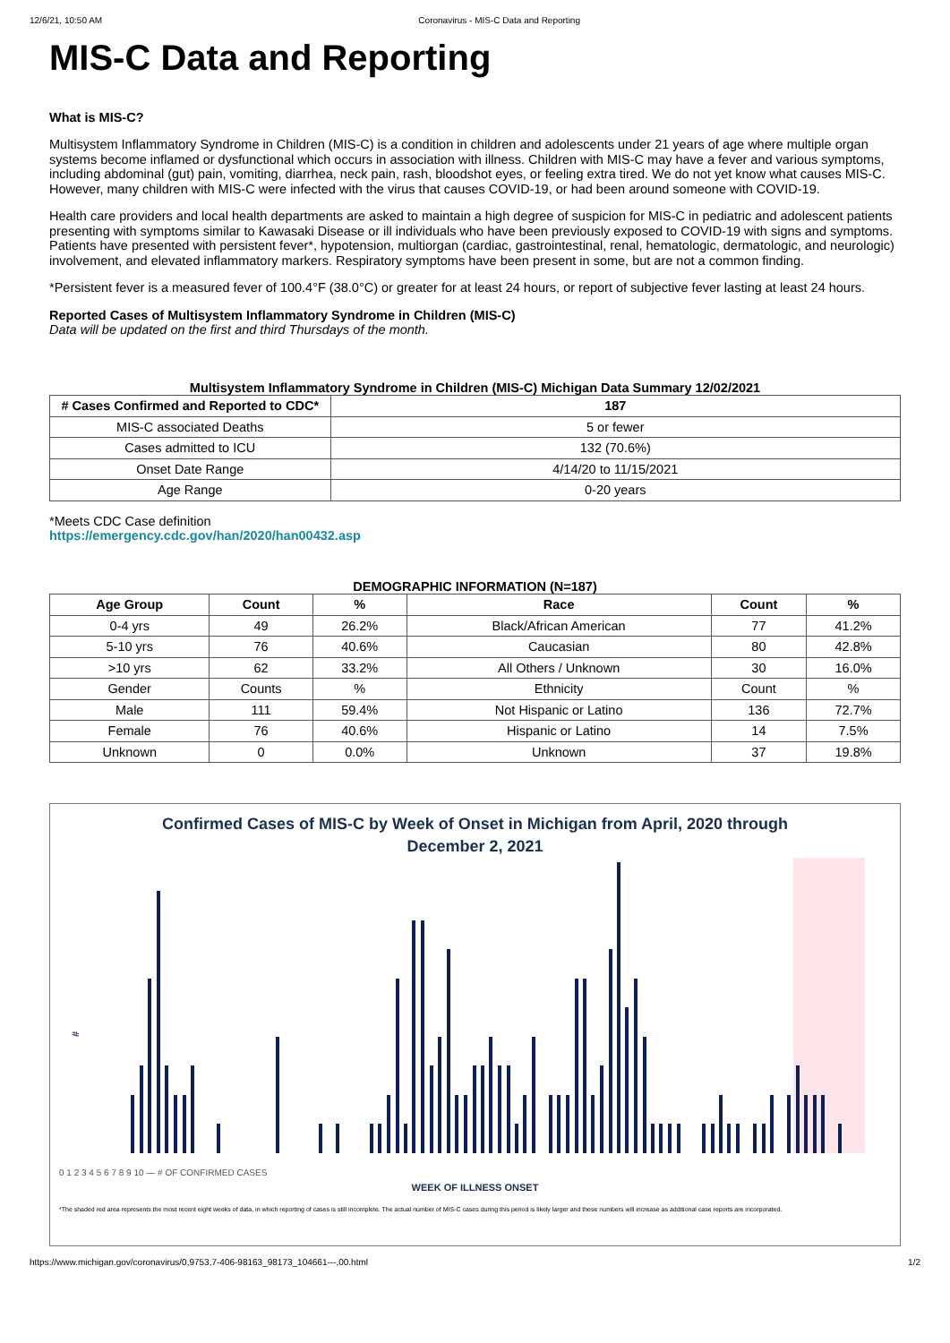12/6/21, 10:50 AM Coronavirus - MIS-C Data and Reporting
MIS-C Data and Reporting
What is MIS-C?
Multisystem Inflammatory Syndrome in Children (MIS-C) is a condition in children and adolescents under 21 years of age where multiple organ systems become inflamed or dysfunctional which occurs in association with illness. Children with MIS-C may have a fever and various symptoms, including abdominal (gut) pain, vomiting, diarrhea, neck pain, rash, bloodshot eyes, or feeling extra tired. We do not yet know what causes MIS-C. However, many children with MIS-C were infected with the virus that causes COVID-19, or had been around someone with COVID-19.
Health care providers and local health departments are asked to maintain a high degree of suspicion for MIS-C in pediatric and adolescent patients presenting with symptoms similar to Kawasaki Disease or ill individuals who have been previously exposed to COVID-19 with signs and symptoms. Patients have presented with persistent fever*, hypotension, multiorgan (cardiac, gastrointestinal, renal, hematologic, dermatologic, and neurologic) involvement, and elevated inflammatory markers. Respiratory symptoms have been present in some, but are not a common finding.
*Persistent fever is a measured fever of 100.4°F (38.0°C) or greater for at least 24 hours, or report of subjective fever lasting at least 24 hours.
Reported Cases of Multisystem Inflammatory Syndrome in Children (MIS-C)
Data will be updated on the first and third Thursdays of the month.
Multisystem Inflammatory Syndrome in Children (MIS-C) Michigan Data Summary 12/02/2021
| # Cases Confirmed and Reported to CDC* | 187 |
| --- | --- |
| MIS-C associated Deaths | 5 or fewer |
| Cases admitted to ICU | 132 (70.6%) |
| Onset Date Range | 4/14/20 to 11/15/2021 |
| Age Range | 0-20 years |
*Meets CDC Case definition
https://emergency.cdc.gov/han/2020/han00432.asp
DEMOGRAPHIC INFORMATION (N=187)
| Age Group | Count | % | Race | Count | % |
| --- | --- | --- | --- | --- | --- |
| 0-4 yrs | 49 | 26.2% | Black/African American | 77 | 41.2% |
| 5-10 yrs | 76 | 40.6% | Caucasian | 80 | 42.8% |
| >10 yrs | 62 | 33.2% | All Others / Unknown | 30 | 16.0% |
| Gender | Counts | % | Ethnicity | Count | % |
| Male | 111 | 59.4% | Not Hispanic or Latino | 136 | 72.7% |
| Female | 76 | 40.6% | Hispanic or Latino | 14 | 7.5% |
| Unknown | 0 | 0.0% | Unknown | 37 | 19.8% |
Confirmed Cases of MIS-C by Week of Onset in Michigan from April, 2020 through
December 2, 2021
#
0 1 2 3 4 5 6 7 8 9 10 — # OF CONFIRMED CASES
WEEK OF ILLNESS ONSET
*The shaded red area represents the most recent eight weeks of data, in which reporting of cases is still incomplete. The actual number of MIS-C cases during this period is likely larger and these numbers will increase as additional case reports are incorporated.
https://www.michigan.gov/coronavirus/0,9753,7-406-98163_98173_104661---,00.html 1/2